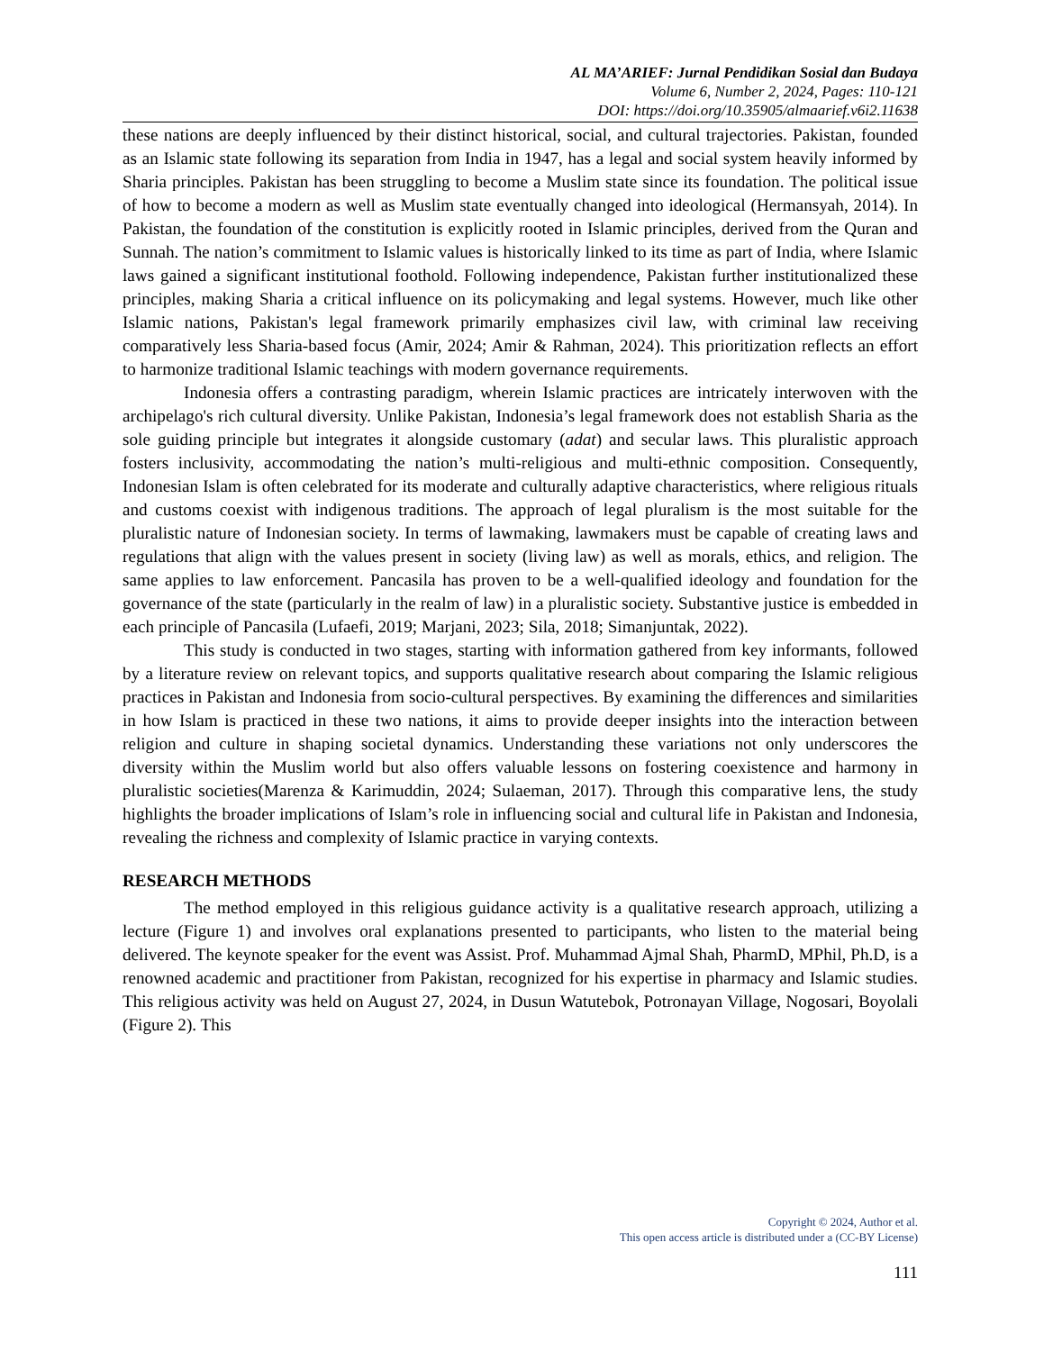AL MA’ARIEF: Jurnal Pendidikan Sosial dan Budaya
Volume 6, Number 2, 2024, Pages: 110-121
DOI: https://doi.org/10.35905/almaarief.v6i2.11638
these nations are deeply influenced by their distinct historical, social, and cultural trajectories. Pakistan, founded as an Islamic state following its separation from India in 1947, has a legal and social system heavily informed by Sharia principles. Pakistan has been struggling to become a Muslim state since its foundation. The political issue of how to become a modern as well as Muslim state eventually changed into ideological (Hermansyah, 2014). In Pakistan, the foundation of the constitution is explicitly rooted in Islamic principles, derived from the Quran and Sunnah. The nation’s commitment to Islamic values is historically linked to its time as part of India, where Islamic laws gained a significant institutional foothold. Following independence, Pakistan further institutionalized these principles, making Sharia a critical influence on its policymaking and legal systems. However, much like other Islamic nations, Pakistan's legal framework primarily emphasizes civil law, with criminal law receiving comparatively less Sharia-based focus (Amir, 2024; Amir & Rahman, 2024). This prioritization reflects an effort to harmonize traditional Islamic teachings with modern governance requirements.
Indonesia offers a contrasting paradigm, wherein Islamic practices are intricately interwoven with the archipelago's rich cultural diversity. Unlike Pakistan, Indonesia’s legal framework does not establish Sharia as the sole guiding principle but integrates it alongside customary (adat) and secular laws. This pluralistic approach fosters inclusivity, accommodating the nation’s multi-religious and multi-ethnic composition. Consequently, Indonesian Islam is often celebrated for its moderate and culturally adaptive characteristics, where religious rituals and customs coexist with indigenous traditions. The approach of legal pluralism is the most suitable for the pluralistic nature of Indonesian society. In terms of lawmaking, lawmakers must be capable of creating laws and regulations that align with the values present in society (living law) as well as morals, ethics, and religion. The same applies to law enforcement. Pancasila has proven to be a well-qualified ideology and foundation for the governance of the state (particularly in the realm of law) in a pluralistic society. Substantive justice is embedded in each principle of Pancasila (Lufaefi, 2019; Marjani, 2023; Sila, 2018; Simanjuntak, 2022).
This study is conducted in two stages, starting with information gathered from key informants, followed by a literature review on relevant topics, and supports qualitative research about comparing the Islamic religious practices in Pakistan and Indonesia from socio-cultural perspectives. By examining the differences and similarities in how Islam is practiced in these two nations, it aims to provide deeper insights into the interaction between religion and culture in shaping societal dynamics. Understanding these variations not only underscores the diversity within the Muslim world but also offers valuable lessons on fostering coexistence and harmony in pluralistic societies(Marenza & Karimuddin, 2024; Sulaeman, 2017). Through this comparative lens, the study highlights the broader implications of Islam’s role in influencing social and cultural life in Pakistan and Indonesia, revealing the richness and complexity of Islamic practice in varying contexts.
RESEARCH METHODS
The method employed in this religious guidance activity is a qualitative research approach, utilizing a lecture (Figure 1) and involves oral explanations presented to participants, who listen to the material being delivered. The keynote speaker for the event was Assist. Prof. Muhammad Ajmal Shah, PharmD, MPhil, Ph.D, is a renowned academic and practitioner from Pakistan, recognized for his expertise in pharmacy and Islamic studies. This religious activity was held on August 27, 2024, in Dusun Watutebok, Potronayan Village, Nogosari, Boyolali (Figure 2). This
Copyright © 2024, Author et al.
This open access article is distributed under a (CC-BY License)
111